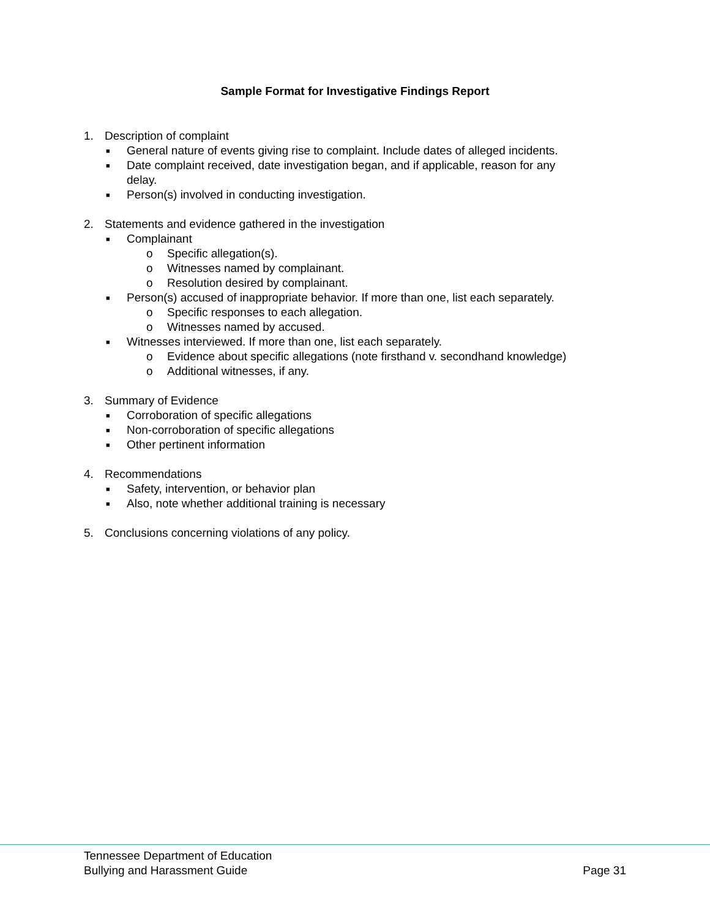Sample Format for Investigative Findings Report
1. Description of complaint
■ General nature of events giving rise to complaint. Include dates of alleged incidents.
■ Date complaint received, date investigation began, and if applicable, reason for any
delay.
■ Person(s) involved in conducting investigation.
2. Statements and evidence gathered in the investigation
■ Complainant
o Specific allegation(s).
o Witnesses named by complainant.
o Resolution desired by complainant.
■ Person(s) accused of inappropriate behavior. If more than one, list each separately.
o Specific responses to each allegation.
o Witnesses named by accused.
■ Witnesses interviewed. If more than one, list each separately.
o Evidence about specific allegations (note firsthand v. secondhand knowledge)
o Additional witnesses, if any.
3. Summary of Evidence
■ Corroboration of specific allegations
■ Non-corroboration of specific allegations
■ Other pertinent information
4. Recommendations
■ Safety, intervention, or behavior plan
■ Also, note whether additional training is necessary
5. Conclusions concerning violations of any policy.
Tennessee Department of Education
Bullying and Harassment Guide
Page 31